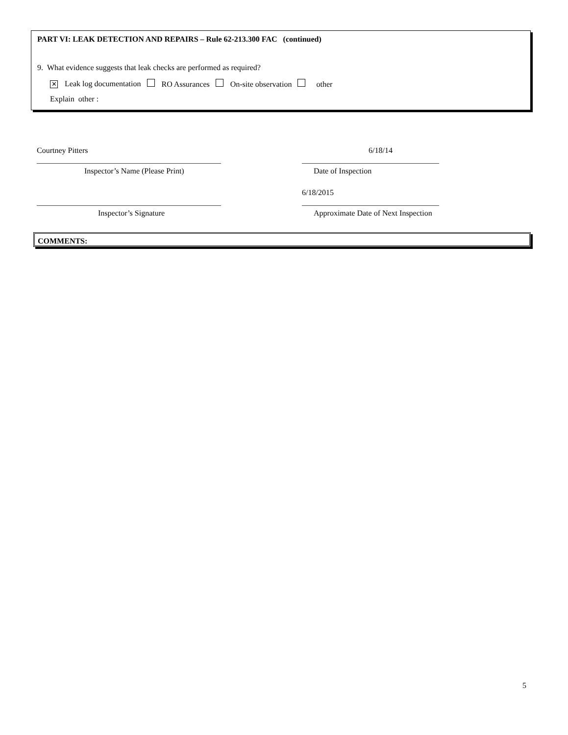PART VI: LEAK DETECTION AND REPAIRS – Rule 62-213.300 FAC (continued)
9. What evidence suggests that leak checks are performed as required?
✕ Leak log documentation RO Assurances On-site observation other
Explain other :
Courtney Pitters 6/18/14
_______________________________________________
___________________________________
Inspector’s Name (Please Print)
Date of Inspection
6/18/2015
_______________________________________________
___________________________________
Inspector’s Signature
Approximate Date of Next Inspection
COMMENTS:
5